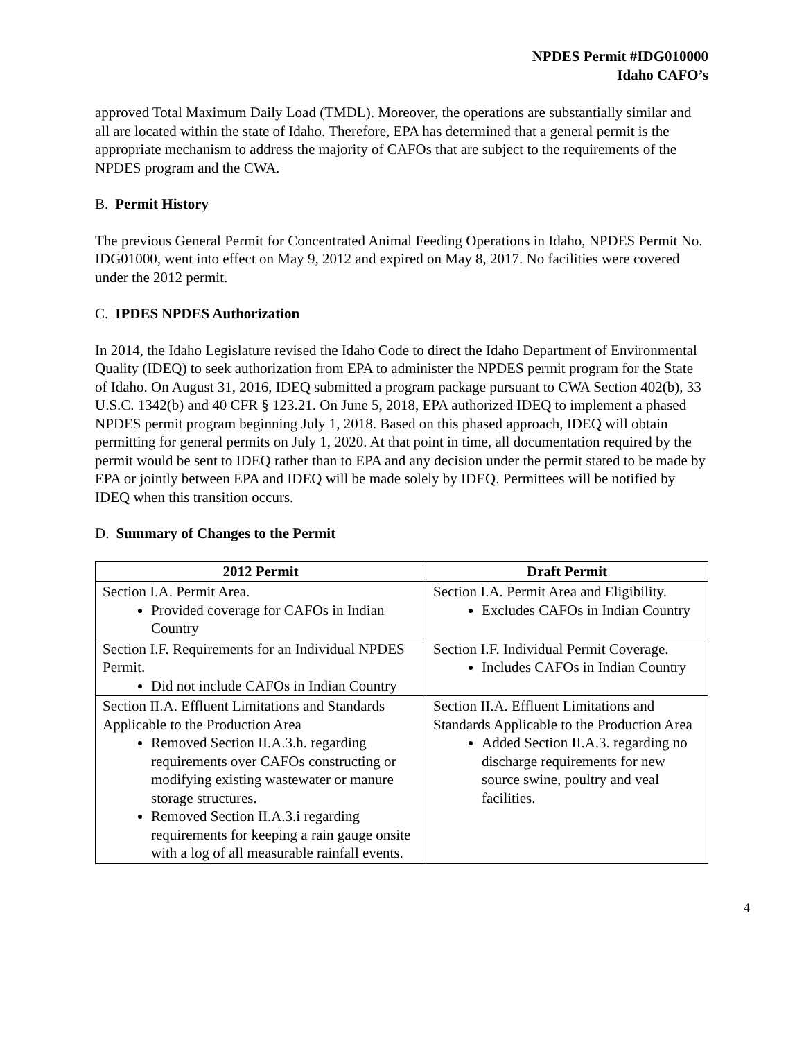NPDES Permit #IDG010000
Idaho CAFO’s
approved Total Maximum Daily Load (TMDL). Moreover, the operations are substantially similar and all are located within the state of Idaho. Therefore, EPA has determined that a general permit is the appropriate mechanism to address the majority of CAFOs that are subject to the requirements of the NPDES program and the CWA.
B. Permit History
The previous General Permit for Concentrated Animal Feeding Operations in Idaho, NPDES Permit No. IDG01000, went into effect on May 9, 2012 and expired on May 8, 2017. No facilities were covered under the 2012 permit.
C. IPDES NPDES Authorization
In 2014, the Idaho Legislature revised the Idaho Code to direct the Idaho Department of Environmental Quality (IDEQ) to seek authorization from EPA to administer the NPDES permit program for the State of Idaho. On August 31, 2016, IDEQ submitted a program package pursuant to CWA Section 402(b), 33 U.S.C. 1342(b) and 40 CFR § 123.21. On June 5, 2018, EPA authorized IDEQ to implement a phased NPDES permit program beginning July 1, 2018. Based on this phased approach, IDEQ will obtain permitting for general permits on July 1, 2020. At that point in time, all documentation required by the permit would be sent to IDEQ rather than to EPA and any decision under the permit stated to be made by EPA or jointly between EPA and IDEQ will be made solely by IDEQ. Permittees will be notified by IDEQ when this transition occurs.
D. Summary of Changes to the Permit
| 2012 Permit | Draft Permit |
| --- | --- |
| Section I.A. Permit Area. Provided coverage for CAFOs in Indian Country | Section I.A. Permit Area and Eligibility. Excludes CAFOs in Indian Country |
| Section I.F. Requirements for an Individual NPDES Permit. Did not include CAFOs in Indian Country | Section I.F. Individual Permit Coverage. Includes CAFOs in Indian Country |
| Section II.A. Effluent Limitations and Standards Applicable to the Production Area Removed Section II.A.3.h. regarding requirements over CAFOs constructing or modifying existing wastewater or manure storage structures. Removed Section II.A.3.i regarding requirements for keeping a rain gauge onsite with a log of all measurable rainfall events. | Section II.A. Effluent Limitations and Standards Applicable to the Production Area Added Section II.A.3. regarding no discharge requirements for new source swine, poultry and veal facilities. |
4